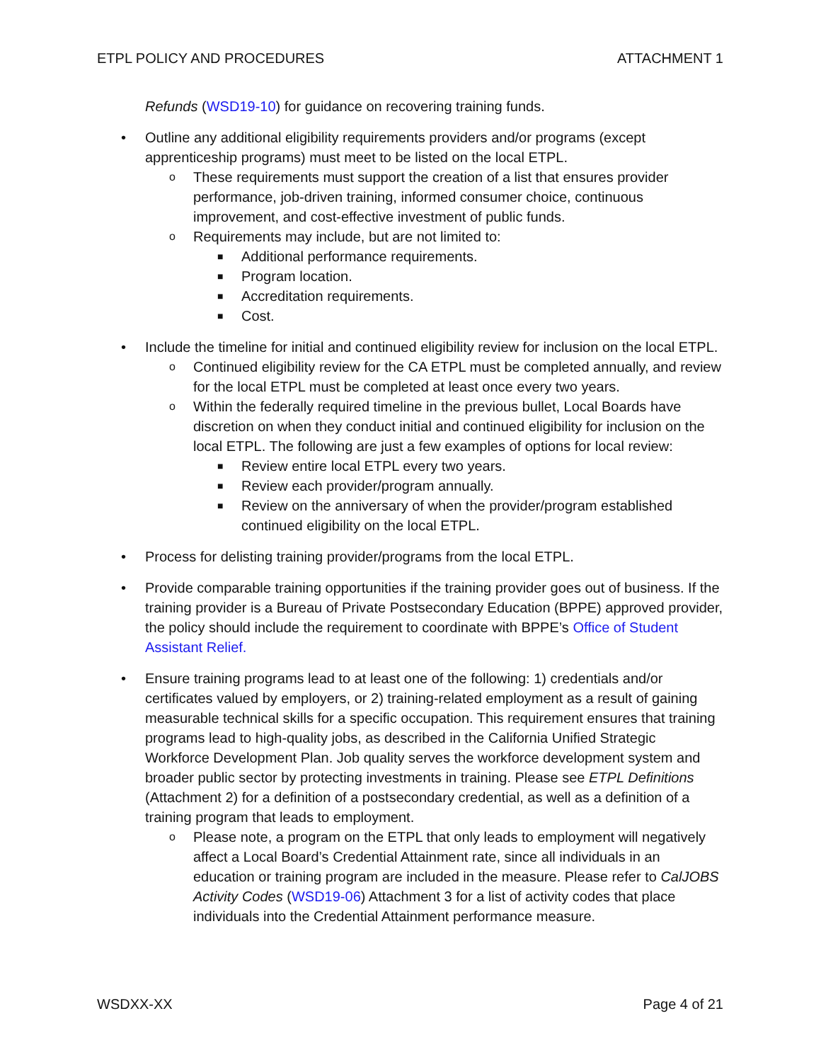ETPL POLICY AND PROCEDURES ATTACHMENT 1
Refunds (WSD19-10) for guidance on recovering training funds.
• Outline any additional eligibility requirements providers and/or programs (except apprenticeship programs) must meet to be listed on the local ETPL.
o These requirements must support the creation of a list that ensures provider performance, job-driven training, informed consumer choice, continuous improvement, and cost-effective investment of public funds.
o Requirements may include, but are not limited to:
■ Additional performance requirements.
■ Program location.
■ Accreditation requirements.
■ Cost.
• Include the timeline for initial and continued eligibility review for inclusion on the local ETPL.
o Continued eligibility review for the CA ETPL must be completed annually, and review for the local ETPL must be completed at least once every two years.
o Within the federally required timeline in the previous bullet, Local Boards have discretion on when they conduct initial and continued eligibility for inclusion on the local ETPL. The following are just a few examples of options for local review:
■ Review entire local ETPL every two years.
■ Review each provider/program annually.
■ Review on the anniversary of when the provider/program established continued eligibility on the local ETPL.
• Process for delisting training provider/programs from the local ETPL.
• Provide comparable training opportunities if the training provider goes out of business. If the training provider is a Bureau of Private Postsecondary Education (BPPE) approved provider, the policy should include the requirement to coordinate with BPPE’s Office of Student Assistant Relief.
• Ensure training programs lead to at least one of the following: 1) credentials and/or certificates valued by employers, or 2) training-related employment as a result of gaining measurable technical skills for a specific occupation. This requirement ensures that training programs lead to high-quality jobs, as described in the California Unified Strategic Workforce Development Plan. Job quality serves the workforce development system and broader public sector by protecting investments in training. Please see ETPL Definitions (Attachment 2) for a definition of a postsecondary credential, as well as a definition of a training program that leads to employment.
o Please note, a program on the ETPL that only leads to employment will negatively affect a Local Board’s Credential Attainment rate, since all individuals in an education or training program are included in the measure. Please refer to CalJOBS Activity Codes (WSD19-06) Attachment 3 for a list of activity codes that place individuals into the Credential Attainment performance measure.
WSDXX-XX Page 4 of 21